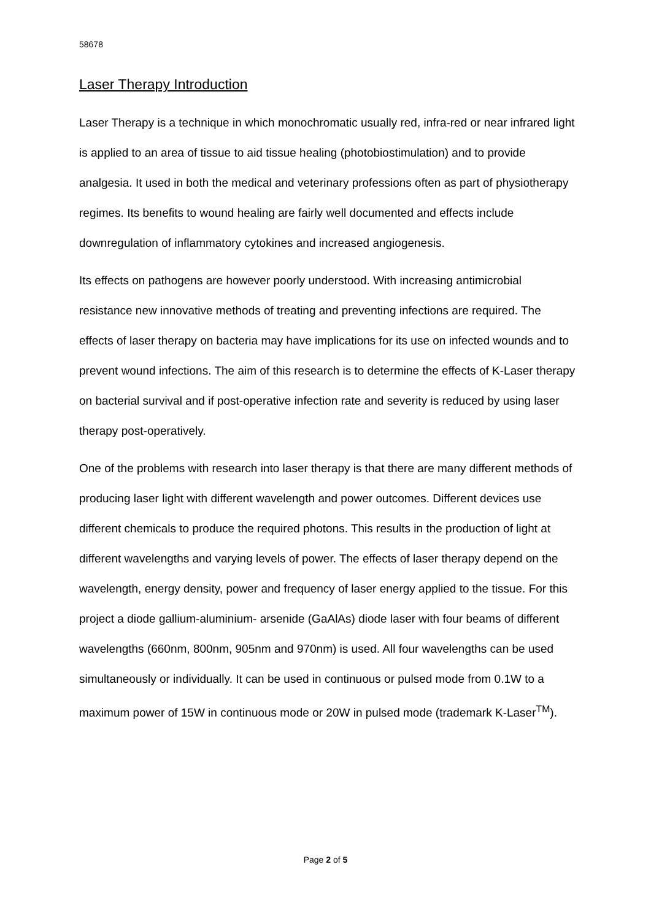58678
Laser Therapy Introduction
Laser Therapy is a technique in which monochromatic usually red, infra-red or near infrared light is applied to an area of tissue to aid tissue healing (photobiostimulation) and to provide analgesia. It used in both the medical and veterinary professions often as part of physiotherapy regimes. Its benefits to wound healing are fairly well documented and effects include downregulation of inflammatory cytokines and increased angiogenesis.
Its effects on pathogens are however poorly understood. With increasing antimicrobial resistance new innovative methods of treating and preventing infections are required. The effects of laser therapy on bacteria may have implications for its use on infected wounds and to prevent wound infections. The aim of this research is to determine the effects of K-Laser therapy on bacterial survival and if post-operative infection rate and severity is reduced by using laser therapy post-operatively.
One of the problems with research into laser therapy is that there are many different methods of producing laser light with different wavelength and power outcomes. Different devices use different chemicals to produce the required photons. This results in the production of light at different wavelengths and varying levels of power. The effects of laser therapy depend on the wavelength, energy density, power and frequency of laser energy applied to the tissue. For this project a diode gallium-aluminium- arsenide (GaAlAs) diode laser with four beams of different wavelengths (660nm, 800nm, 905nm and 970nm) is used. All four wavelengths can be used simultaneously or individually. It can be used in continuous or pulsed mode from 0.1W to a maximum power of 15W in continuous mode or 20W in pulsed mode (trademark K-Laser<sup>TM</sup>).
Page 2 of 5